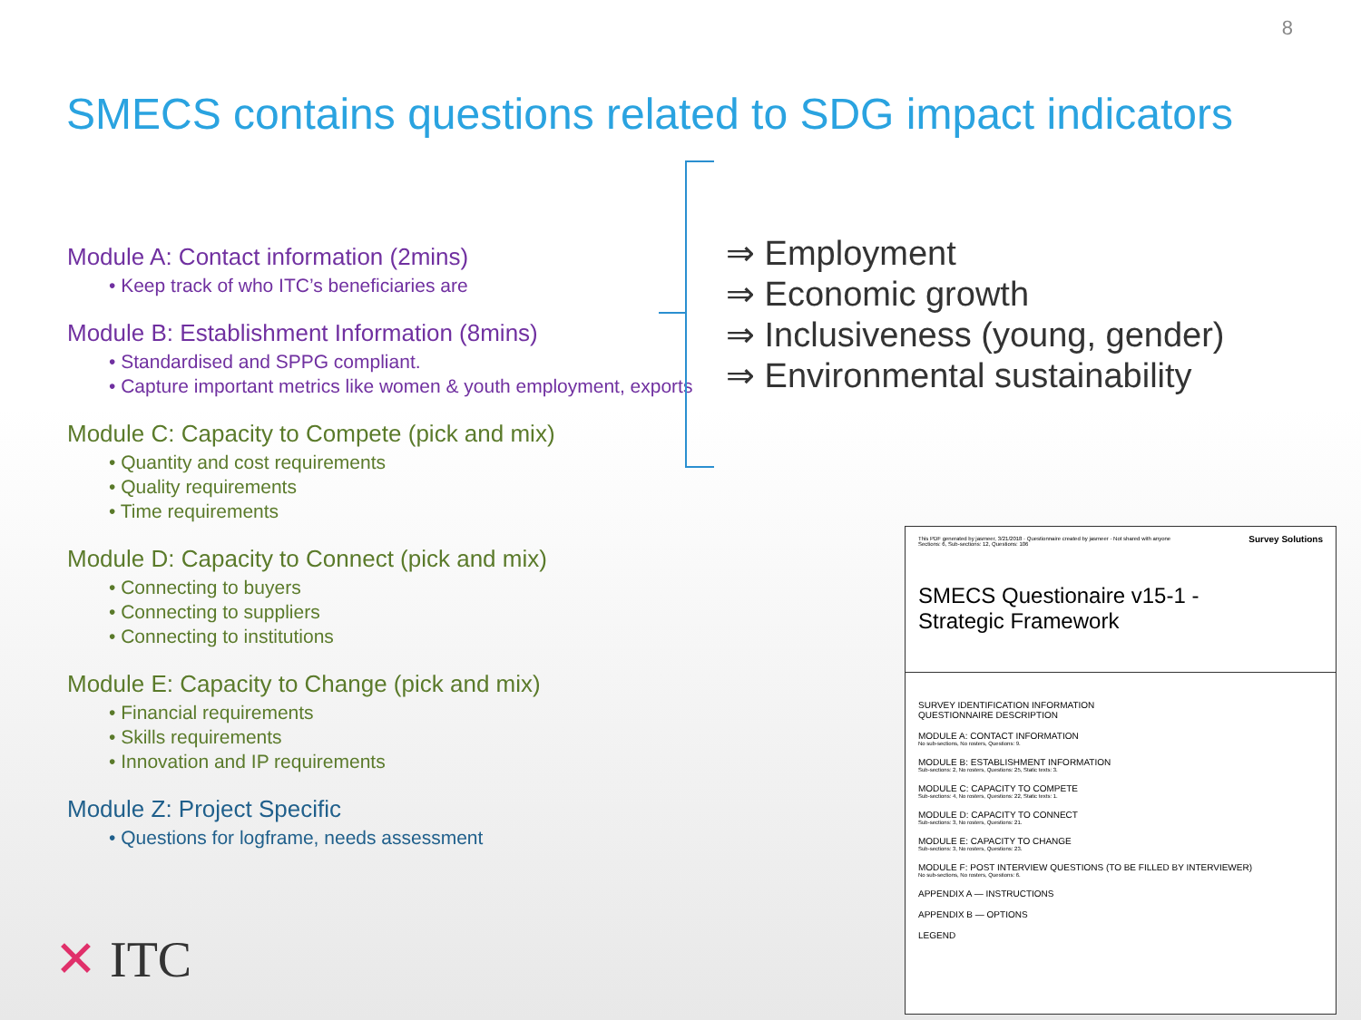8
SMECS contains questions related to SDG impact indicators
Module A: Contact information (2mins)
• Keep track of who ITC’s beneficiaries are
Module B: Establishment Information (8mins)
• Standardised and SPPG compliant.
• Capture important metrics like women & youth employment, exports
Module C: Capacity to Compete (pick and mix)
• Quantity and cost requirements
• Quality requirements
• Time requirements
Module D: Capacity to Connect (pick and mix)
• Connecting to buyers
• Connecting to suppliers
• Connecting to institutions
Module E: Capacity to Change (pick and mix)
• Financial requirements
• Skills requirements
• Innovation and IP requirements
Module Z: Project Specific
• Questions for logframe, needs assessment
⇒ Employment
⇒ Economic growth
⇒ Inclusiveness (young, gender)
⇒ Environmental sustainability
This PDF generated by jasmeer, 3/21/2018 · Questionnaire created by jasmeer · Not shared with anyone
Sections: 6, Sub-sections: 12, Questions: 106
Survey Solutions
SMECS Questionaire v15-1 -
Strategic Framework
SURVEY IDENTIFICATION INFORMATION
QUESTIONNAIRE DESCRIPTION
MODULE A: CONTACT INFORMATION
No sub-sections, No rosters, Questions: 9.
MODULE B: ESTABLISHMENT INFORMATION
Sub-sections: 2, No rosters, Questions: 25, Static texts: 3.
MODULE C: CAPACITY TO COMPETE
Sub-sections: 4, No rosters, Questions: 22, Static texts: 1.
MODULE D: CAPACITY TO CONNECT
Sub-sections: 3, No rosters, Questions: 21.
MODULE E: CAPACITY TO CHANGE
Sub-sections: 3, No rosters, Questions: 23.
MODULE F: POST INTERVIEW QUESTIONS (TO BE FILLED BY INTERVIEWER)
No sub-sections, No rosters, Questions: 6.
APPENDIX A — INSTRUCTIONS
APPENDIX B — OPTIONS
LEGEND
✕ ITC